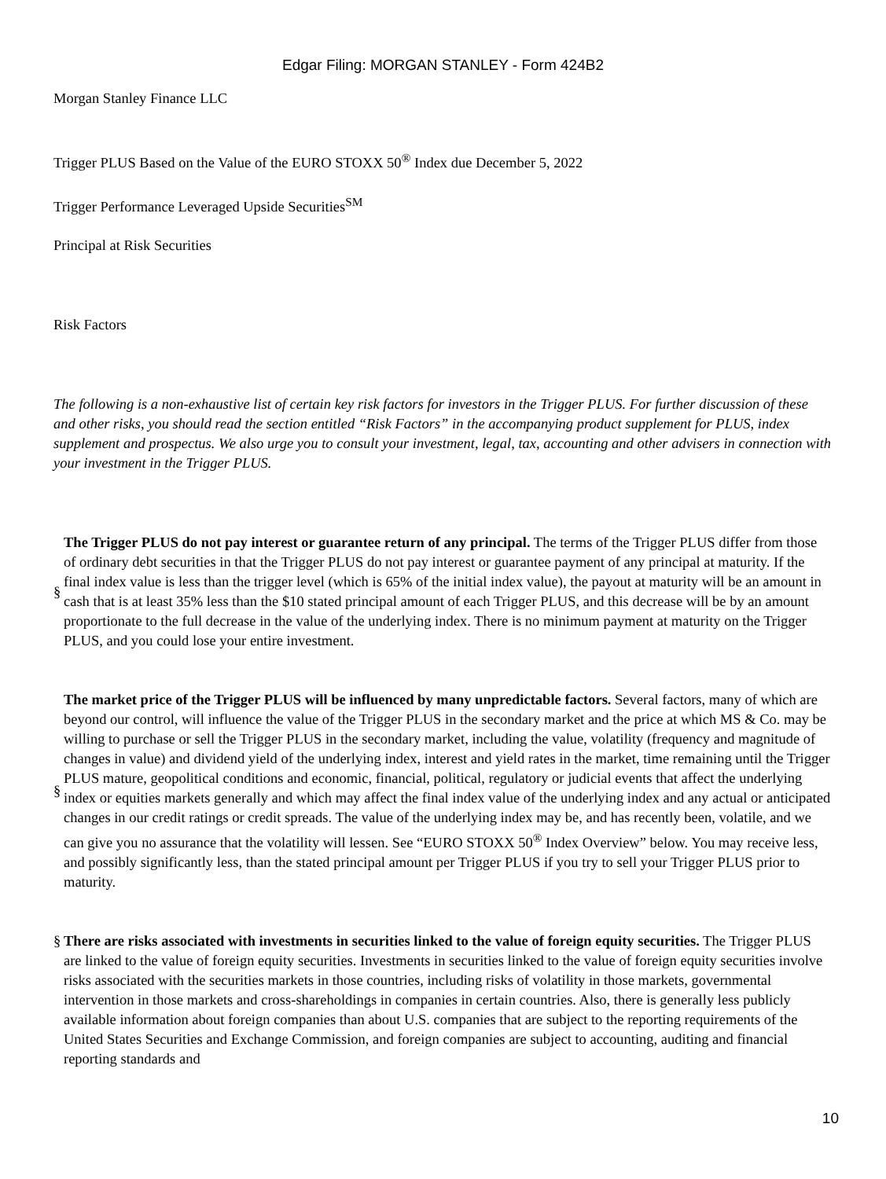Edgar Filing: MORGAN STANLEY - Form 424B2
Morgan Stanley Finance LLC
Trigger PLUS Based on the Value of the EURO STOXX 50<sup>®</sup> Index due December 5, 2022
Trigger Performance Leveraged Upside Securities<sup>SM</sup>
Principal at Risk Securities
Risk Factors
The following is a non-exhaustive list of certain key risk factors for investors in the Trigger PLUS. For further discussion of these and other risks, you should read the section entitled “Risk Factors” in the accompanying product supplement for PLUS, index supplement and prospectus. We also urge you to consult your investment, legal, tax, accounting and other advisers in connection with your investment in the Trigger PLUS.
§
The Trigger PLUS do not pay interest or guarantee return of any principal. The terms of the Trigger PLUS differ from those of ordinary debt securities in that the Trigger PLUS do not pay interest or guarantee payment of any principal at maturity. If the final index value is less than the trigger level (which is 65% of the initial index value), the payout at maturity will be an amount in cash that is at least 35% less than the $10 stated principal amount of each Trigger PLUS, and this decrease will be by an amount proportionate to the full decrease in the value of the underlying index. There is no minimum payment at maturity on the Trigger PLUS, and you could lose your entire investment.
§
The market price of the Trigger PLUS will be influenced by many unpredictable factors. Several factors, many of which are beyond our control, will influence the value of the Trigger PLUS in the secondary market and the price at which MS & Co. may be willing to purchase or sell the Trigger PLUS in the secondary market, including the value, volatility (frequency and magnitude of changes in value) and dividend yield of the underlying index, interest and yield rates in the market, time remaining until the Trigger PLUS mature, geopolitical conditions and economic, financial, political, regulatory or judicial events that affect the underlying index or equities markets generally and which may affect the final index value of the underlying index and any actual or anticipated changes in our credit ratings or credit spreads. The value of the underlying index may be, and has recently been, volatile, and we can give you no assurance that the volatility will lessen. See “EURO STOXX 50<sup>®</sup> Index Overview” below. You may receive less, and possibly significantly less, than the stated principal amount per Trigger PLUS if you try to sell your Trigger PLUS prior to maturity.
§ There are risks associated with investments in securities linked to the value of foreign equity securities. The Trigger PLUS are linked to the value of foreign equity securities. Investments in securities linked to the value of foreign equity securities involve risks associated with the securities markets in those countries, including risks of volatility in those markets, governmental intervention in those markets and cross-shareholdings in companies in certain countries. Also, there is generally less publicly available information about foreign companies than about U.S. companies that are subject to the reporting requirements of the United States Securities and Exchange Commission, and foreign companies are subject to accounting, auditing and financial reporting standards and
10